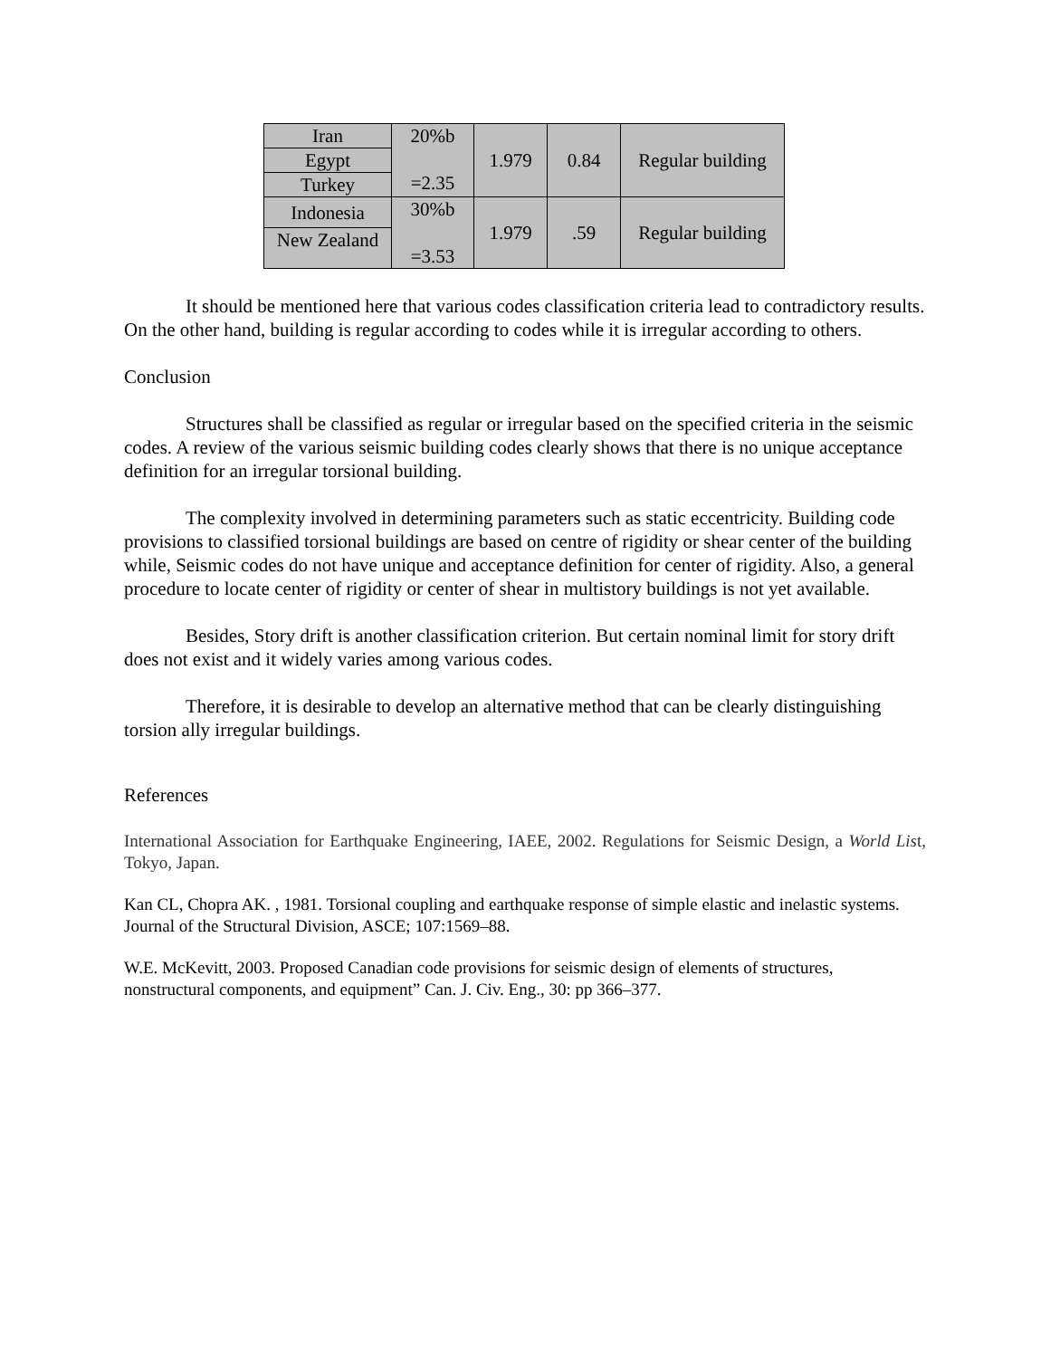| Iran | 20%b =2.35 | 1.979 | 0.84 | Regular building |
| Egypt | | | | |
| Turkey | | | | |
| Indonesia | 30%b =3.53 | 1.979 | .59 | Regular building |
| New Zealand | | | | |
It should be mentioned here that various codes classification criteria lead to contradictory results. On the other hand, building is regular according to codes while it is irregular according to others.
Conclusion
Structures shall be classified as regular or irregular based on the specified criteria in the seismic codes. A review of the various seismic building codes clearly shows that there is no unique acceptance definition for an irregular torsional building.
The complexity involved in determining parameters such as static eccentricity. Building code provisions to classified torsional buildings are based on centre of rigidity or shear center of the building while, Seismic codes do not have unique and acceptance definition for center of rigidity. Also, a general procedure to locate center of rigidity or center of shear in multistory buildings is not yet available.
Besides, Story drift is another classification criterion. But certain nominal limit for story drift does not exist and it widely varies among various codes.
Therefore, it is desirable to develop an alternative method that can be clearly distinguishing torsion ally irregular buildings.
References
International Association for Earthquake Engineering, IAEE, 2002. Regulations for Seismic Design, a World List, Tokyo, Japan.
Kan CL, Chopra AK. , 1981. Torsional coupling and earthquake response of simple elastic and inelastic systems. Journal of the Structural Division, ASCE; 107:1569–88.
W.E. McKevitt, 2003. Proposed Canadian code provisions for seismic design of elements of structures, nonstructural components, and equipment” Can. J. Civ. Eng., 30: pp 366–377.